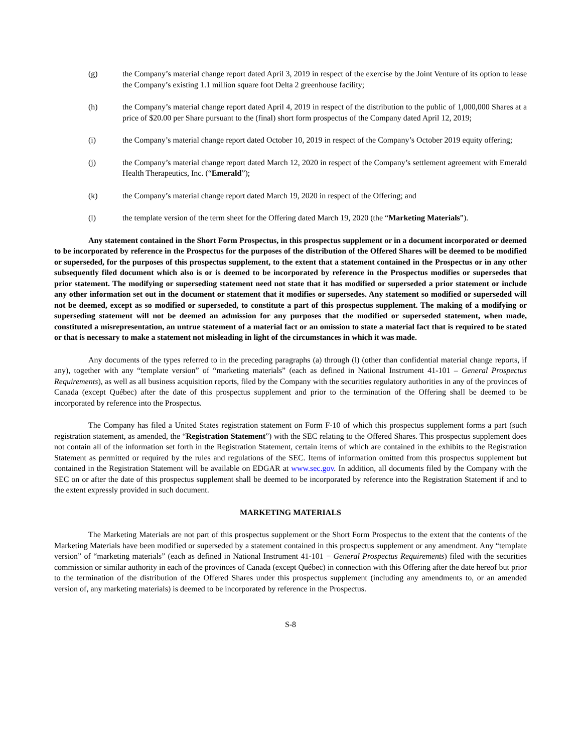(g) the Company’s material change report dated April 3, 2019 in respect of the exercise by the Joint Venture of its option to lease the Company’s existing 1.1 million square foot Delta 2 greenhouse facility;
(h) the Company’s material change report dated April 4, 2019 in respect of the distribution to the public of 1,000,000 Shares at a price of $20.00 per Share pursuant to the (final) short form prospectus of the Company dated April 12, 2019;
(i) the Company’s material change report dated October 10, 2019 in respect of the Company’s October 2019 equity offering;
(j) the Company’s material change report dated March 12, 2020 in respect of the Company’s settlement agreement with Emerald Health Therapeutics, Inc. (“Emerald”);
(k) the Company’s material change report dated March 19, 2020 in respect of the Offering; and
(l) the template version of the term sheet for the Offering dated March 19, 2020 (the “Marketing Materials”).
Any statement contained in the Short Form Prospectus, in this prospectus supplement or in a document incorporated or deemed to be incorporated by reference in the Prospectus for the purposes of the distribution of the Offered Shares will be deemed to be modified or superseded, for the purposes of this prospectus supplement, to the extent that a statement contained in the Prospectus or in any other subsequently filed document which also is or is deemed to be incorporated by reference in the Prospectus modifies or supersedes that prior statement. The modifying or superseding statement need not state that it has modified or superseded a prior statement or include any other information set out in the document or statement that it modifies or supersedes. Any statement so modified or superseded will not be deemed, except as so modified or superseded, to constitute a part of this prospectus supplement. The making of a modifying or superseding statement will not be deemed an admission for any purposes that the modified or superseded statement, when made, constituted a misrepresentation, an untrue statement of a material fact or an omission to state a material fact that is required to be stated or that is necessary to make a statement not misleading in light of the circumstances in which it was made.
Any documents of the types referred to in the preceding paragraphs (a) through (l) (other than confidential material change reports, if any), together with any “template version” of “marketing materials” (each as defined in National Instrument 41-101 – General Prospectus Requirements), as well as all business acquisition reports, filed by the Company with the securities regulatory authorities in any of the provinces of Canada (except Québec) after the date of this prospectus supplement and prior to the termination of the Offering shall be deemed to be incorporated by reference into the Prospectus.
The Company has filed a United States registration statement on Form F-10 of which this prospectus supplement forms a part (such registration statement, as amended, the “Registration Statement”) with the SEC relating to the Offered Shares. This prospectus supplement does not contain all of the information set forth in the Registration Statement, certain items of which are contained in the exhibits to the Registration Statement as permitted or required by the rules and regulations of the SEC. Items of information omitted from this prospectus supplement but contained in the Registration Statement will be available on EDGAR at www.sec.gov. In addition, all documents filed by the Company with the SEC on or after the date of this prospectus supplement shall be deemed to be incorporated by reference into the Registration Statement if and to the extent expressly provided in such document.
MARKETING MATERIALS
The Marketing Materials are not part of this prospectus supplement or the Short Form Prospectus to the extent that the contents of the Marketing Materials have been modified or superseded by a statement contained in this prospectus supplement or any amendment. Any “template version” of “marketing materials” (each as defined in National Instrument 41-101 − General Prospectus Requirements) filed with the securities commission or similar authority in each of the provinces of Canada (except Québec) in connection with this Offering after the date hereof but prior to the termination of the distribution of the Offered Shares under this prospectus supplement (including any amendments to, or an amended version of, any marketing materials) is deemed to be incorporated by reference in the Prospectus.
S-8